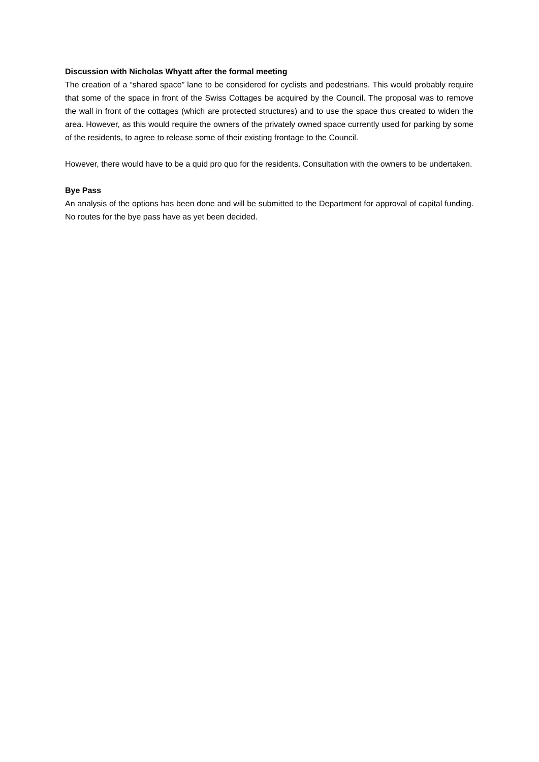Discussion with Nicholas Whyatt after the formal meeting
The creation of a “shared space” lane to be considered for cyclists and pedestrians. This would probably require that some of the space in front of the Swiss Cottages be acquired by the Council. The proposal was to remove the wall in front of the cottages (which are protected structures) and to use the space thus created to widen the area. However, as this would require the owners of the privately owned space currently used for parking by some of the residents, to agree to release some of their existing frontage to the Council.
However, there would have to be a quid pro quo for the residents. Consultation with the owners to be undertaken.
Bye Pass
An analysis of the options has been done and will be submitted to the Department for approval of capital funding. No routes for the bye pass have as yet been decided.